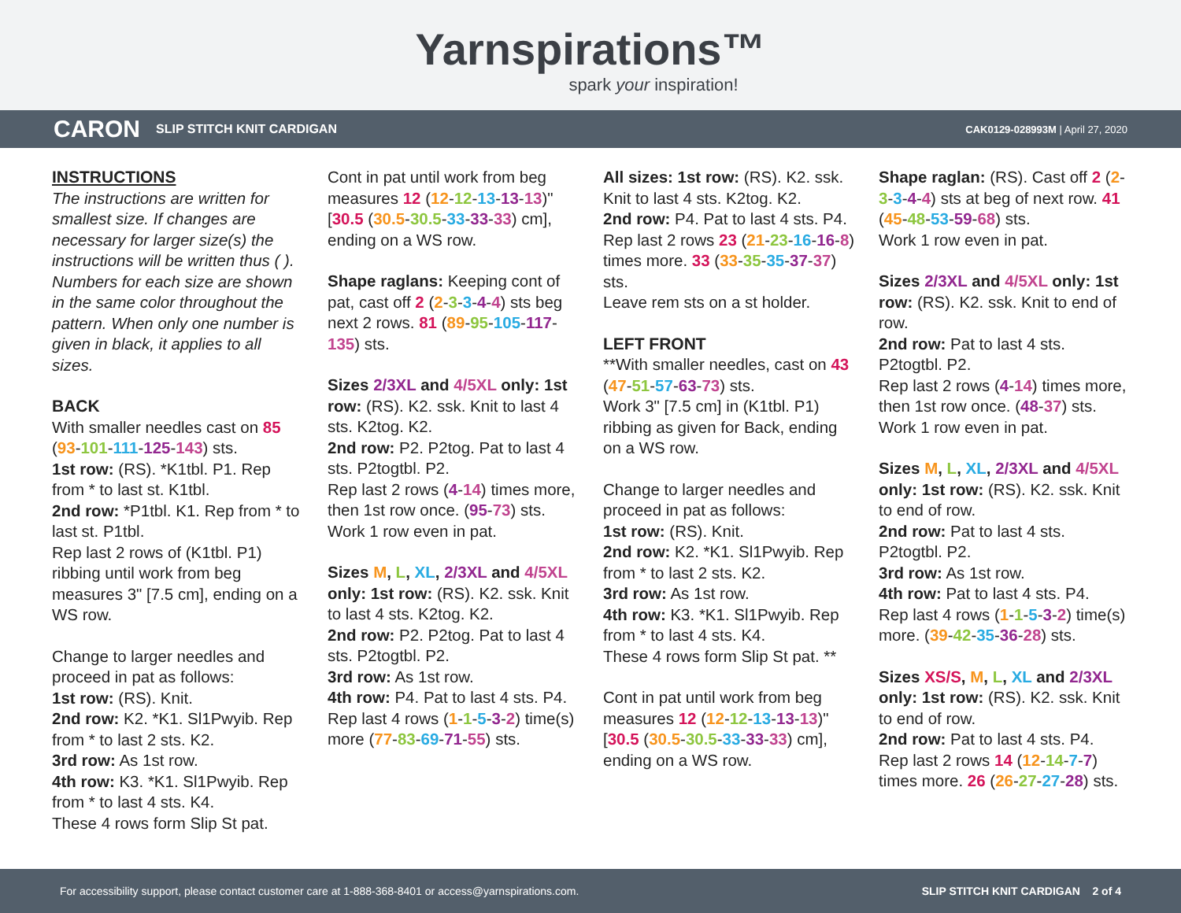Yarnspirations™
spark your inspiration!
CARON SLIP STITCH KNIT CARDIGAN CAK0129-028993M | April 27, 2020
INSTRUCTIONS
The instructions are written for smallest size. If changes are necessary for larger size(s) the instructions will be written thus ( ). Numbers for each size are shown in the same color throughout the pattern. When only one number is given in black, it applies to all sizes.
BACK
With smaller needles cast on 85 (93-101-111-125-143) sts.
1st row: (RS). *K1tbl. P1. Rep from * to last st. K1tbl.
2nd row: *P1tbl. K1. Rep from * to last st. P1tbl.
Rep last 2 rows of (K1tbl. P1) ribbing until work from beg measures 3" [7.5 cm], ending on a WS row.
Change to larger needles and proceed in pat as follows:
1st row: (RS). Knit.
2nd row: K2. *K1. Sl1Pwyib. Rep from * to last 2 sts. K2.
3rd row: As 1st row.
4th row: K3. *K1. Sl1Pwyib. Rep from * to last 4 sts. K4.
These 4 rows form Slip St pat.
Cont in pat until work from beg measures 12 (12-12-13-13-13)" [30.5 (30.5-30.5-33-33-33) cm], ending on a WS row.
Shape raglans: Keeping cont of pat, cast off 2 (2-3-3-4-4) sts beg next 2 rows. 81 (89-95-105-117-135) sts.
Sizes 2/3XL and 4/5XL only: 1st row: (RS). K2. ssk. Knit to last 4 sts. K2tog. K2.
2nd row: P2. P2tog. Pat to last 4 sts. P2togtbl. P2.
Rep last 2 rows (4-14) times more, then 1st row once. (95-73) sts.
Work 1 row even in pat.
Sizes M, L, XL, 2/3XL and 4/5XL only: 1st row: (RS). K2. ssk. Knit to last 4 sts. K2tog. K2.
2nd row: P2. P2tog. Pat to last 4 sts. P2togtbl. P2.
3rd row: As 1st row.
4th row: P4. Pat to last 4 sts. P4.
Rep last 4 rows (1-1-5-3-2) time(s) more (77-83-69-71-55) sts.
All sizes: 1st row: (RS). K2. ssk. Knit to last 4 sts. K2tog. K2.
2nd row: P4. Pat to last 4 sts. P4.
Rep last 2 rows 23 (21-23-16-16-8) times more. 33 (33-35-35-37-37) sts.
Leave rem sts on a st holder.
LEFT FRONT
**With smaller needles, cast on 43 (47-51-57-63-73) sts.
Work 3" [7.5 cm] in (K1tbl. P1) ribbing as given for Back, ending on a WS row.
Change to larger needles and proceed in pat as follows:
1st row: (RS). Knit.
2nd row: K2. *K1. Sl1Pwyib. Rep from * to last 2 sts. K2.
3rd row: As 1st row.
4th row: K3. *K1. Sl1Pwyib. Rep from * to last 4 sts. K4.
These 4 rows form Slip St pat. **
Cont in pat until work from beg measures 12 (12-12-13-13-13)" [30.5 (30.5-30.5-33-33-33) cm], ending on a WS row.
Shape raglan: (RS). Cast off 2 (2-3-3-4-4) sts at beg of next row. 41 (45-48-53-59-68) sts.
Work 1 row even in pat.
Sizes 2/3XL and 4/5XL only: 1st row: (RS). K2. ssk. Knit to end of row.
2nd row: Pat to last 4 sts. P2togtbl. P2.
Rep last 2 rows (4-14) times more, then 1st row once. (48-37) sts.
Work 1 row even in pat.
Sizes M, L, XL, 2/3XL and 4/5XL only: 1st row: (RS). K2. ssk. Knit to end of row.
2nd row: Pat to last 4 sts. P2togtbl. P2.
3rd row: As 1st row.
4th row: Pat to last 4 sts. P4.
Rep last 4 rows (1-1-5-3-2) time(s) more. (39-42-35-36-28) sts.
Sizes XS/S, M, L, XL and 2/3XL only: 1st row: (RS). K2. ssk. Knit to end of row.
2nd row: Pat to last 4 sts. P4.
Rep last 2 rows 14 (12-14-7-7) times more. 26 (26-27-27-28) sts.
For accessibility support, please contact customer care at 1-888-368-8401 or access@yarnspirations.com. SLIP STITCH KNIT CARDIGAN 2 of 4